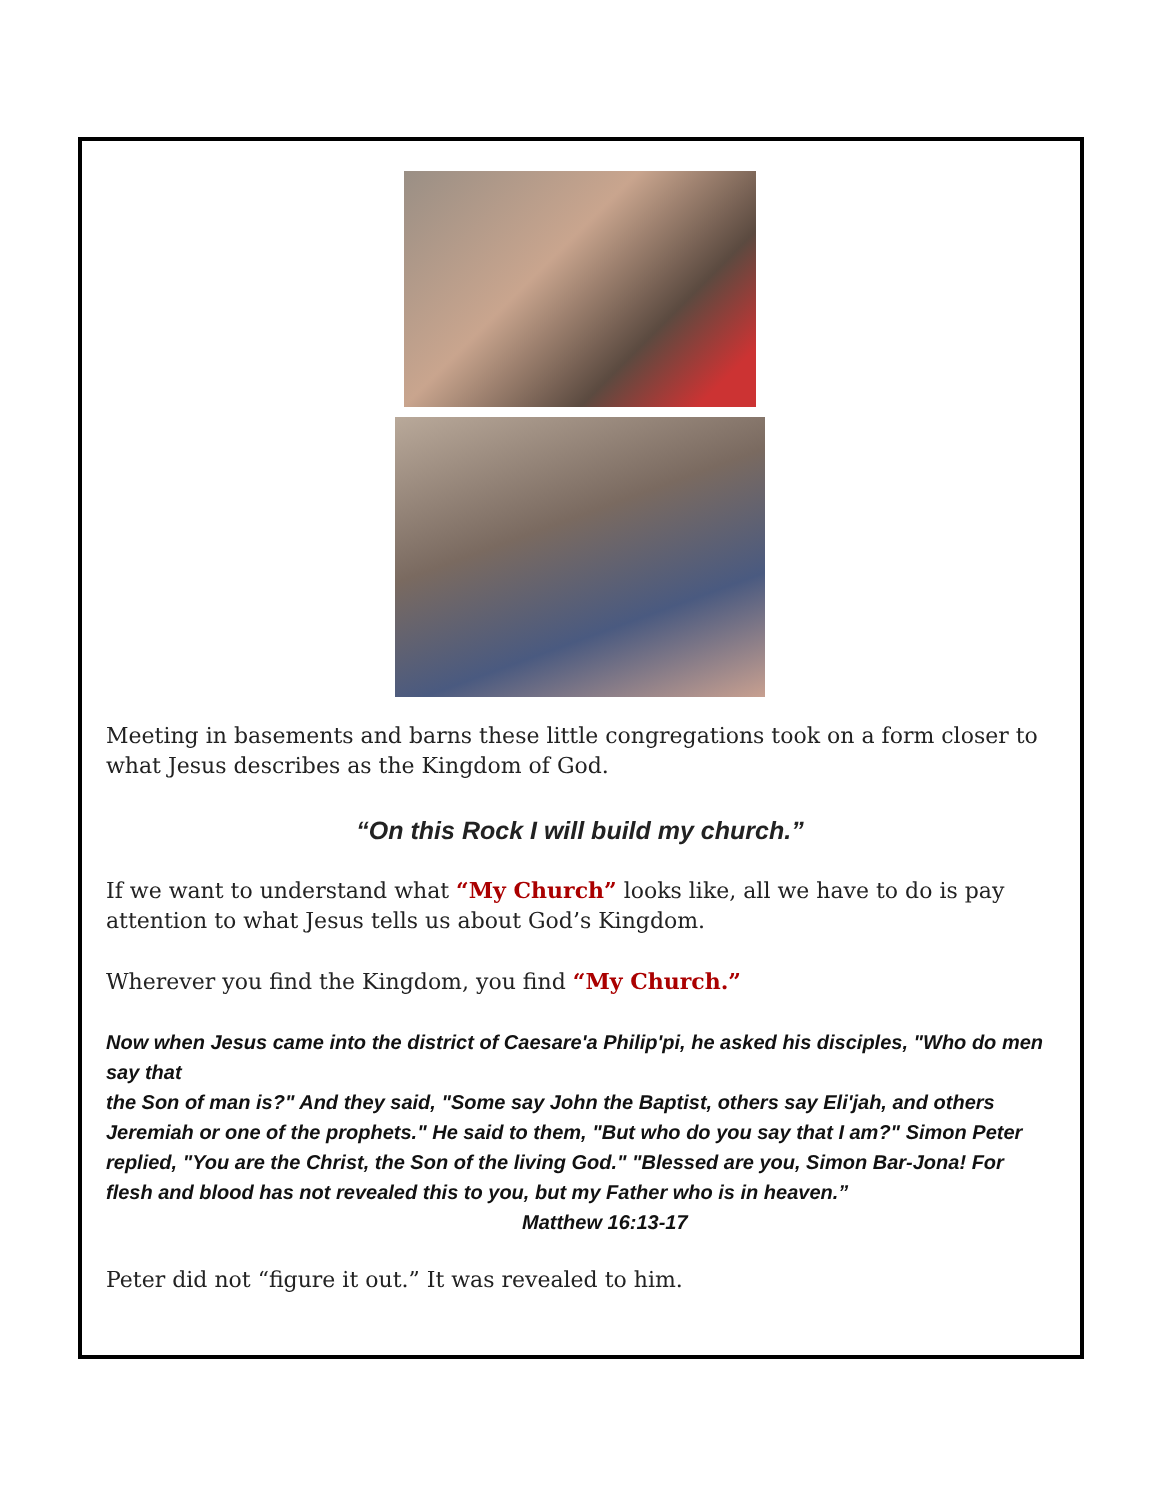Meeting in basements and barns these little congregations took on a form closer to what Jesus describes as the Kingdom of God.
“On this Rock I will build my church.”
If we want to understand what “My Church” looks like, all we have to do is pay attention to what Jesus tells us about God’s Kingdom.
Wherever you find the Kingdom, you find “My Church.”
Now when Jesus came into the district of Caesare'a Philip'pi, he asked his disciples, "Who do men say that
the Son of man is?" And they said, "Some say John the Baptist, others say Eli'jah, and others Jeremiah or one of the prophets." He said to them, "But who do you say that I am?" Simon Peter replied, "You are the Christ, the Son of the living God." "Blessed are you, Simon Bar-Jona! For flesh and blood has not revealed this to you, but my Father who is in heaven.”
Matthew 16:13-17
Peter did not “figure it out.” It was revealed to him.